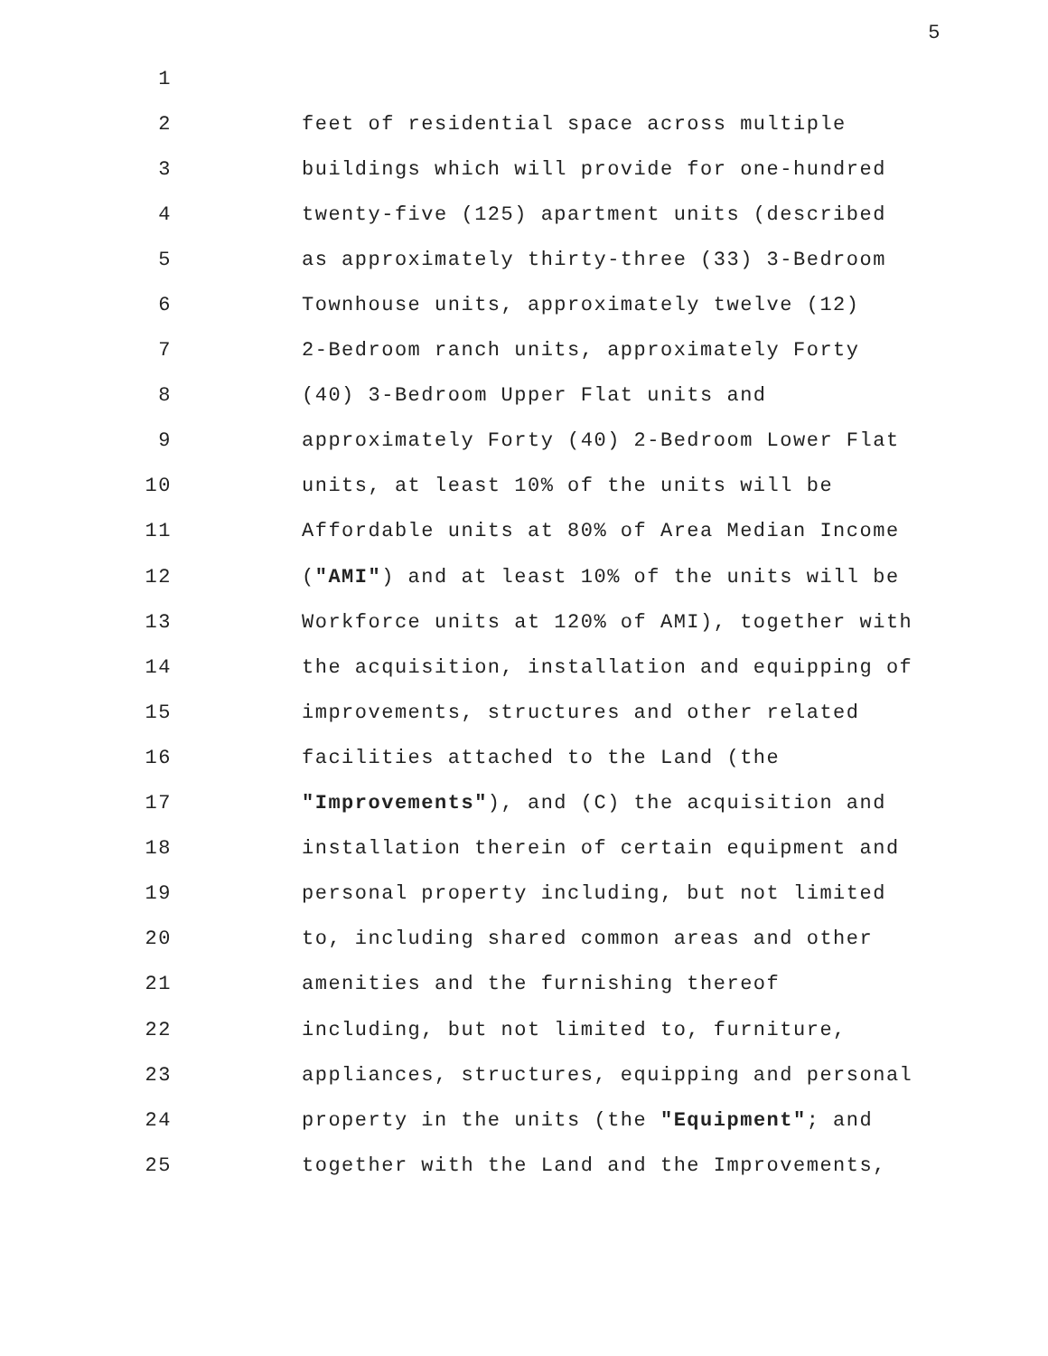5
1
2 feet of residential space across multiple
3 buildings which will provide for one-hundred
4 twenty-five (125) apartment units (described
5 as approximately thirty-three (33) 3-Bedroom
6 Townhouse units, approximately twelve (12)
7 2-Bedroom ranch units, approximately Forty
8 (40) 3-Bedroom Upper Flat units and
9 approximately Forty (40) 2-Bedroom Lower Flat
10 units, at least 10% of the units will be
11 Affordable units at 80% of Area Median Income
12 ("AMI") and at least 10% of the units will be
13 Workforce units at 120% of AMI), together with
14 the acquisition, installation and equipping of
15 improvements, structures and other related
16 facilities attached to the Land (the
17 "Improvements"), and (C) the acquisition and
18 installation therein of certain equipment and
19 personal property including, but not limited
20 to, including shared common areas and other
21 amenities and the furnishing thereof
22 including, but not limited to, furniture,
23 appliances, structures, equipping and personal
24 property in the units (the "Equipment"; and
25 together with the Land and the Improvements,